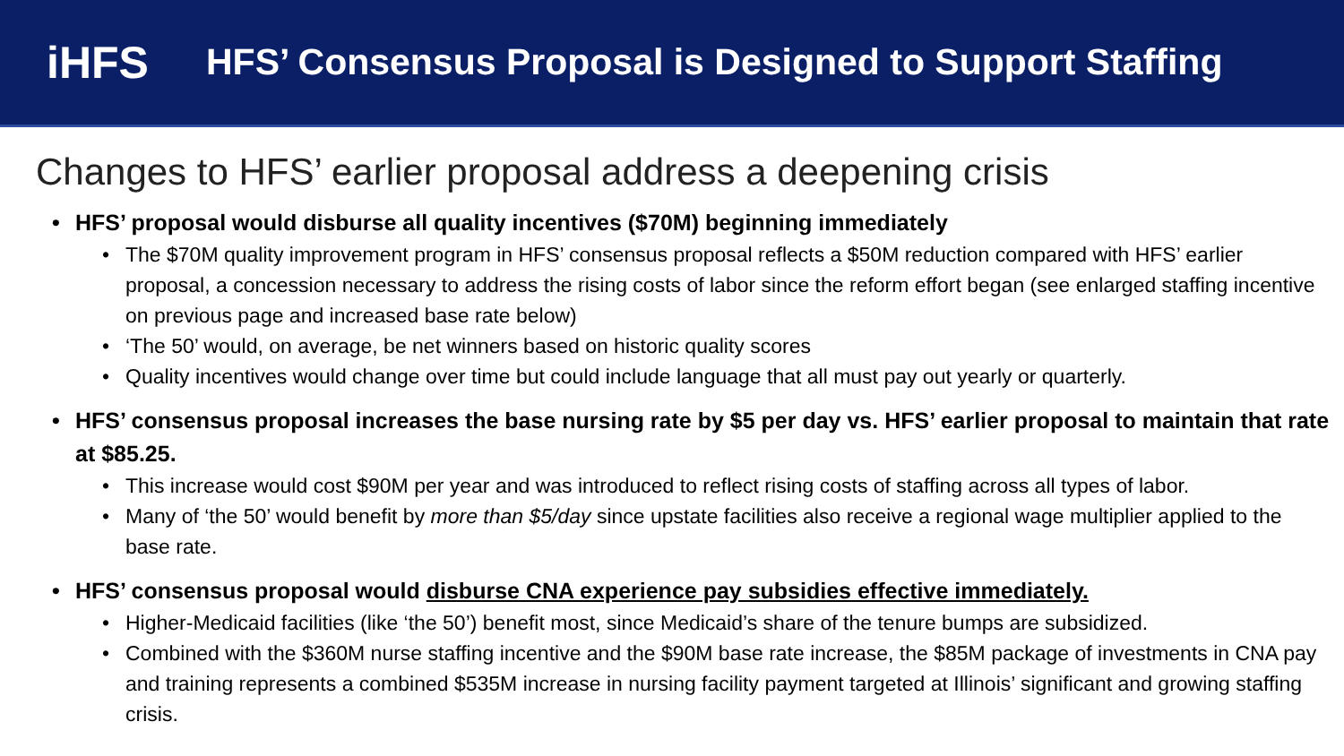iHFS
HFS’ Consensus Proposal is Designed to Support Staffing
Changes to HFS’ earlier proposal address a deepening crisis
HFS’ proposal would disburse all quality incentives ($70M) beginning immediately
The $70M quality improvement program in HFS’ consensus proposal reflects a $50M reduction compared with HFS’ earlier proposal, a concession necessary to address the rising costs of labor since the reform effort began (see enlarged staffing incentive on previous page and increased base rate below)
‘The 50’ would, on average, be net winners based on historic quality scores
Quality incentives would change over time but could include language that all must pay out yearly or quarterly.
HFS’ consensus proposal increases the base nursing rate by $5 per day vs. HFS’ earlier proposal to maintain that rate at $85.25.
This increase would cost $90M per year and was introduced to reflect rising costs of staffing across all types of labor.
Many of ‘the 50’ would benefit by more than $5/day since upstate facilities also receive a regional wage multiplier applied to the base rate.
HFS’ consensus proposal would disburse CNA experience pay subsidies effective immediately.
Higher-Medicaid facilities (like ‘the 50’) benefit most, since Medicaid’s share of the tenure bumps are subsidized.
Combined with the $360M nurse staffing incentive and the $90M base rate increase, the $85M package of investments in CNA pay and training represents a combined $535M increase in nursing facility payment targeted at Illinois’ significant and growing staffing crisis.